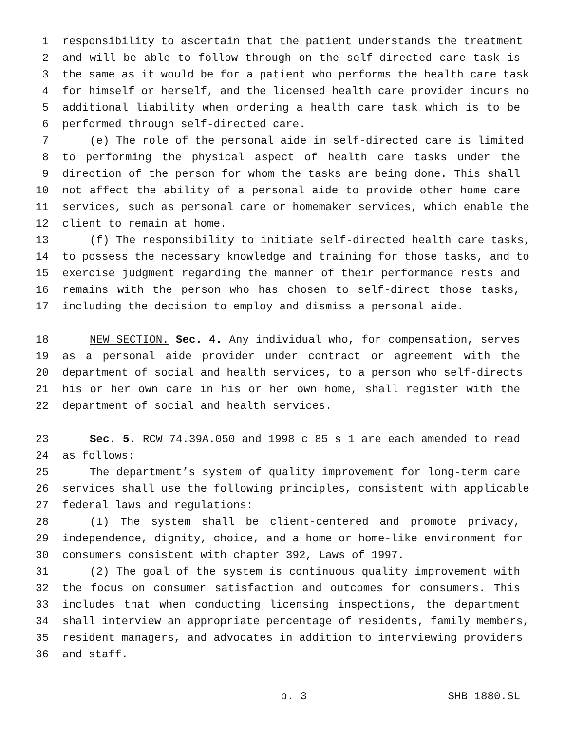1 responsibility to ascertain that the patient understands the treatment
2 and will be able to follow through on the self-directed care task is
3 the same as it would be for a patient who performs the health care task
4 for himself or herself, and the licensed health care provider incurs no
5 additional liability when ordering a health care task which is to be
6 performed through self-directed care.
7 (e) The role of the personal aide in self-directed care is limited
8 to performing the physical aspect of health care tasks under the
9 direction of the person for whom the tasks are being done. This shall
10 not affect the ability of a personal aide to provide other home care
11 services, such as personal care or homemaker services, which enable the
12 client to remain at home.
13 (f) The responsibility to initiate self-directed health care tasks,
14 to possess the necessary knowledge and training for those tasks, and to
15 exercise judgment regarding the manner of their performance rests and
16 remains with the person who has chosen to self-direct those tasks,
17 including the decision to employ and dismiss a personal aide.
18 NEW SECTION. Sec. 4. Any individual who, for compensation, serves
19 as a personal aide provider under contract or agreement with the
20 department of social and health services, to a person who self-directs
21 his or her own care in his or her own home, shall register with the
22 department of social and health services.
23 Sec. 5. RCW 74.39A.050 and 1998 c 85 s 1 are each amended to read
24 as follows:
25 The department’s system of quality improvement for long-term care
26 services shall use the following principles, consistent with applicable
27 federal laws and regulations:
28 (1) The system shall be client-centered and promote privacy,
29 independence, dignity, choice, and a home or home-like environment for
30 consumers consistent with chapter 392, Laws of 1997.
31 (2) The goal of the system is continuous quality improvement with
32 the focus on consumer satisfaction and outcomes for consumers. This
33 includes that when conducting licensing inspections, the department
34 shall interview an appropriate percentage of residents, family members,
35 resident managers, and advocates in addition to interviewing providers
36 and staff.
p. 3 SHB 1880.SL